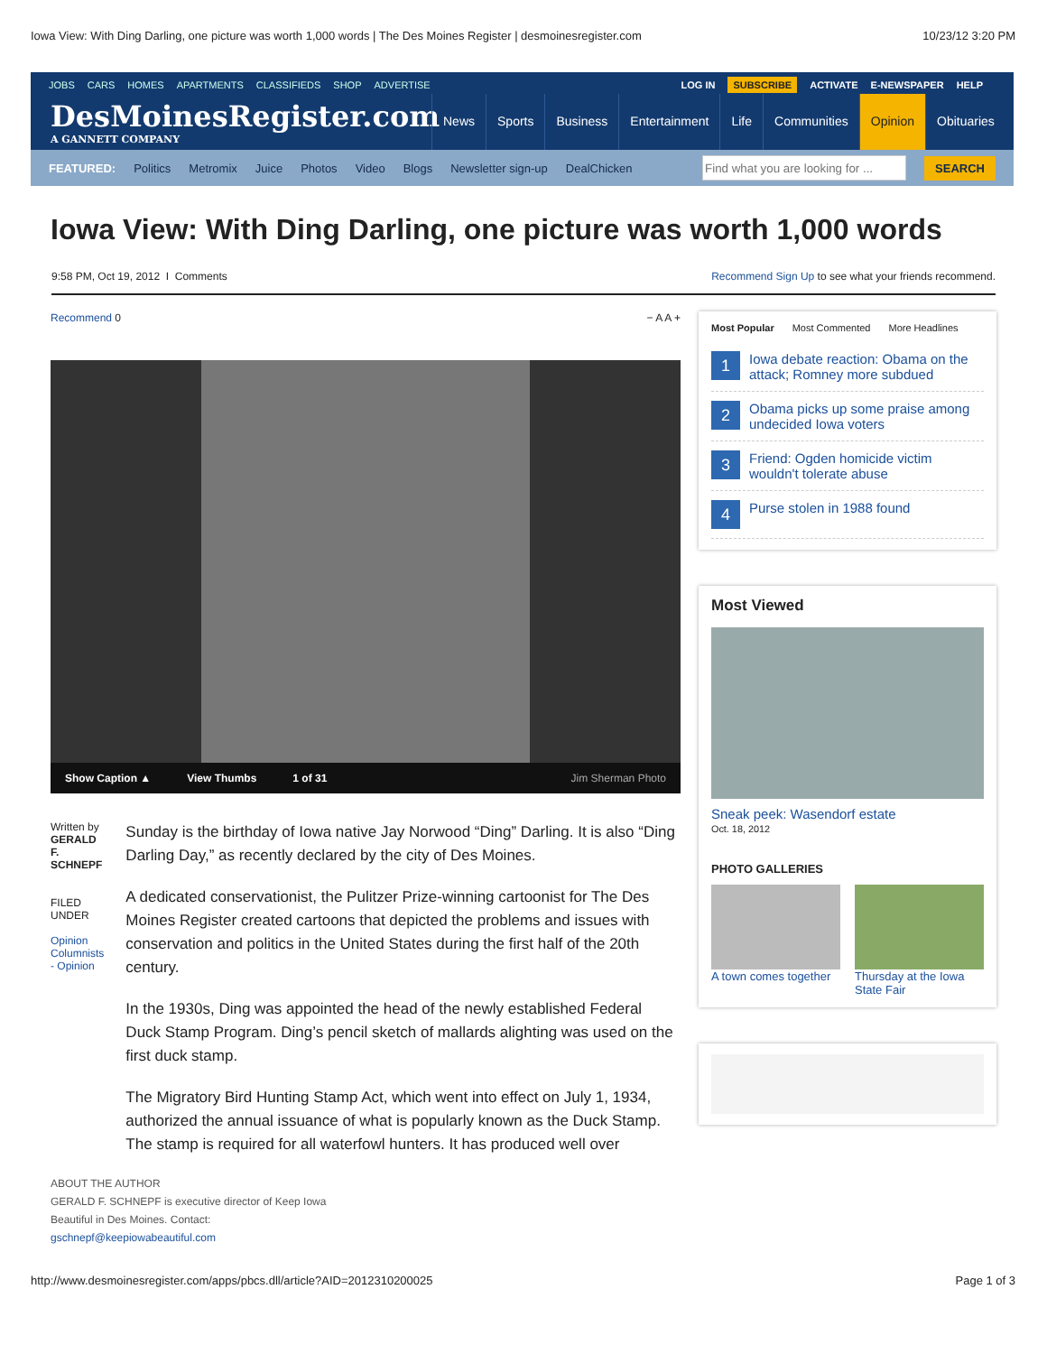Iowa View: With Ding Darling, one picture was worth 1,000 words | The Des Moines Register | desmoinesregister.com 10/23/12 3:20 PM
JOBS CARS HOMES APARTMENTS CLASSIFIEDS SHOP ADVERTISE
LOG IN SUBSCRIBE ACTIVATE E-NEWSPAPER HELP
DesMoinesRegister.com
A GANNETT COMPANY
News Sports Business Entertainment Life Communities Opinion Obituaries
FEATURED: Politics Metromix Juice Photos Video Blogs Newsletter sign-up DealChicken SEARCH
Iowa View: With Ding Darling, one picture was worth 1,000 words
9:58 PM, Oct 19, 2012 I Comments Recommend Sign Up to see what your friends recommend.
Recommend 0 − A A +
Show Caption ▲ View Thumbs 1 of 31 Jim Sherman Photo
Written by
GERALD F. SCHNEPF
FILED UNDER
Opinion
Columnists - Opinion
Sunday is the birthday of Iowa native Jay Norwood “Ding” Darling. It is also “Ding Darling Day,” as recently declared by the city of Des Moines.
A dedicated conservationist, the Pulitzer Prize-winning cartoonist for The Des Moines Register created cartoons that depicted the problems and issues with conservation and politics in the United States during the first half of the 20th century.
In the 1930s, Ding was appointed the head of the newly established Federal Duck Stamp Program. Ding’s pencil sketch of mallards alighting was used on the first duck stamp.
The Migratory Bird Hunting Stamp Act, which went into effect on July 1, 1934, authorized the annual issuance of what is popularly known as the Duck Stamp. The stamp is required for all waterfowl hunters. It has produced well over
ABOUT THE AUTHOR
GERALD F. SCHNEPF is executive director of Keep Iowa Beautiful in Des Moines. Contact: gschnepf@keepiowabeautiful.com
Most Popular Most Commented More Headlines
1 Iowa debate reaction: Obama on the attack; Romney more subdued
2 Obama picks up some praise among undecided Iowa voters
3 Friend: Ogden homicide victim wouldn't tolerate abuse
4 Purse stolen in 1988 found
Most Viewed
Sneak peek: Wasendorf estate
Oct. 18, 2012
PHOTO GALLERIES
A town comes together
Thursday at the Iowa State Fair
http://www.desmoinesregister.com/apps/pbcs.dll/article?AID=2012310200025 Page 1 of 3